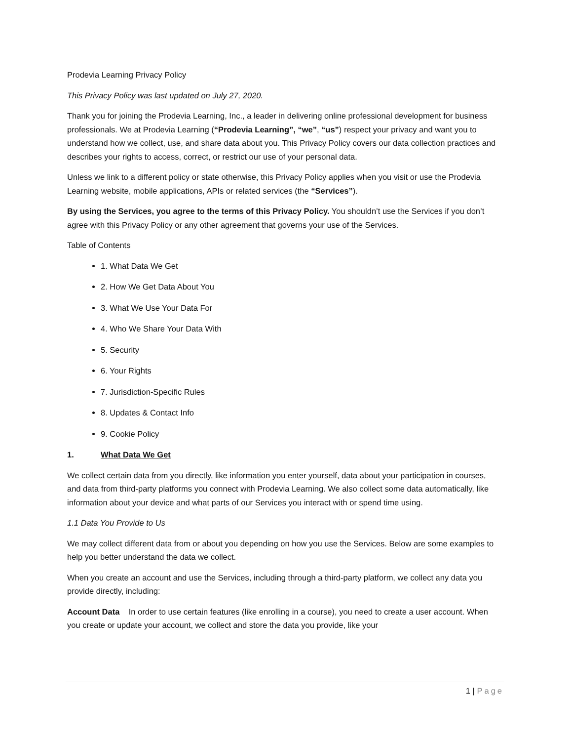Prodevia Learning Privacy Policy
This Privacy Policy was last updated on July 27, 2020.
Thank you for joining the Prodevia Learning, Inc., a leader in delivering online professional development for business professionals. We at Prodevia Learning (“Prodevia Learning”, “we”, “us”) respect your privacy and want you to understand how we collect, use, and share data about you. This Privacy Policy covers our data collection practices and describes your rights to access, correct, or restrict our use of your personal data.
Unless we link to a different policy or state otherwise, this Privacy Policy applies when you visit or use the Prodevia Learning website, mobile applications, APIs or related services (the “Services”).
By using the Services, you agree to the terms of this Privacy Policy. You shouldn’t use the Services if you don’t agree with this Privacy Policy or any other agreement that governs your use of the Services.
Table of Contents
1. What Data We Get
2. How We Get Data About You
3. What We Use Your Data For
4. Who We Share Your Data With
5. Security
6. Your Rights
7. Jurisdiction-Specific Rules
8. Updates & Contact Info
9. Cookie Policy
1. What Data We Get
We collect certain data from you directly, like information you enter yourself, data about your participation in courses, and data from third-party platforms you connect with Prodevia Learning. We also collect some data automatically, like information about your device and what parts of our Services you interact with or spend time using.
1.1 Data You Provide to Us
We may collect different data from or about you depending on how you use the Services. Below are some examples to help you better understand the data we collect.
When you create an account and use the Services, including through a third-party platform, we collect any data you provide directly, including:
Account Data In order to use certain features (like enrolling in a course), you need to create a user account. When you create or update your account, we collect and store the data you provide, like your
1 | Page